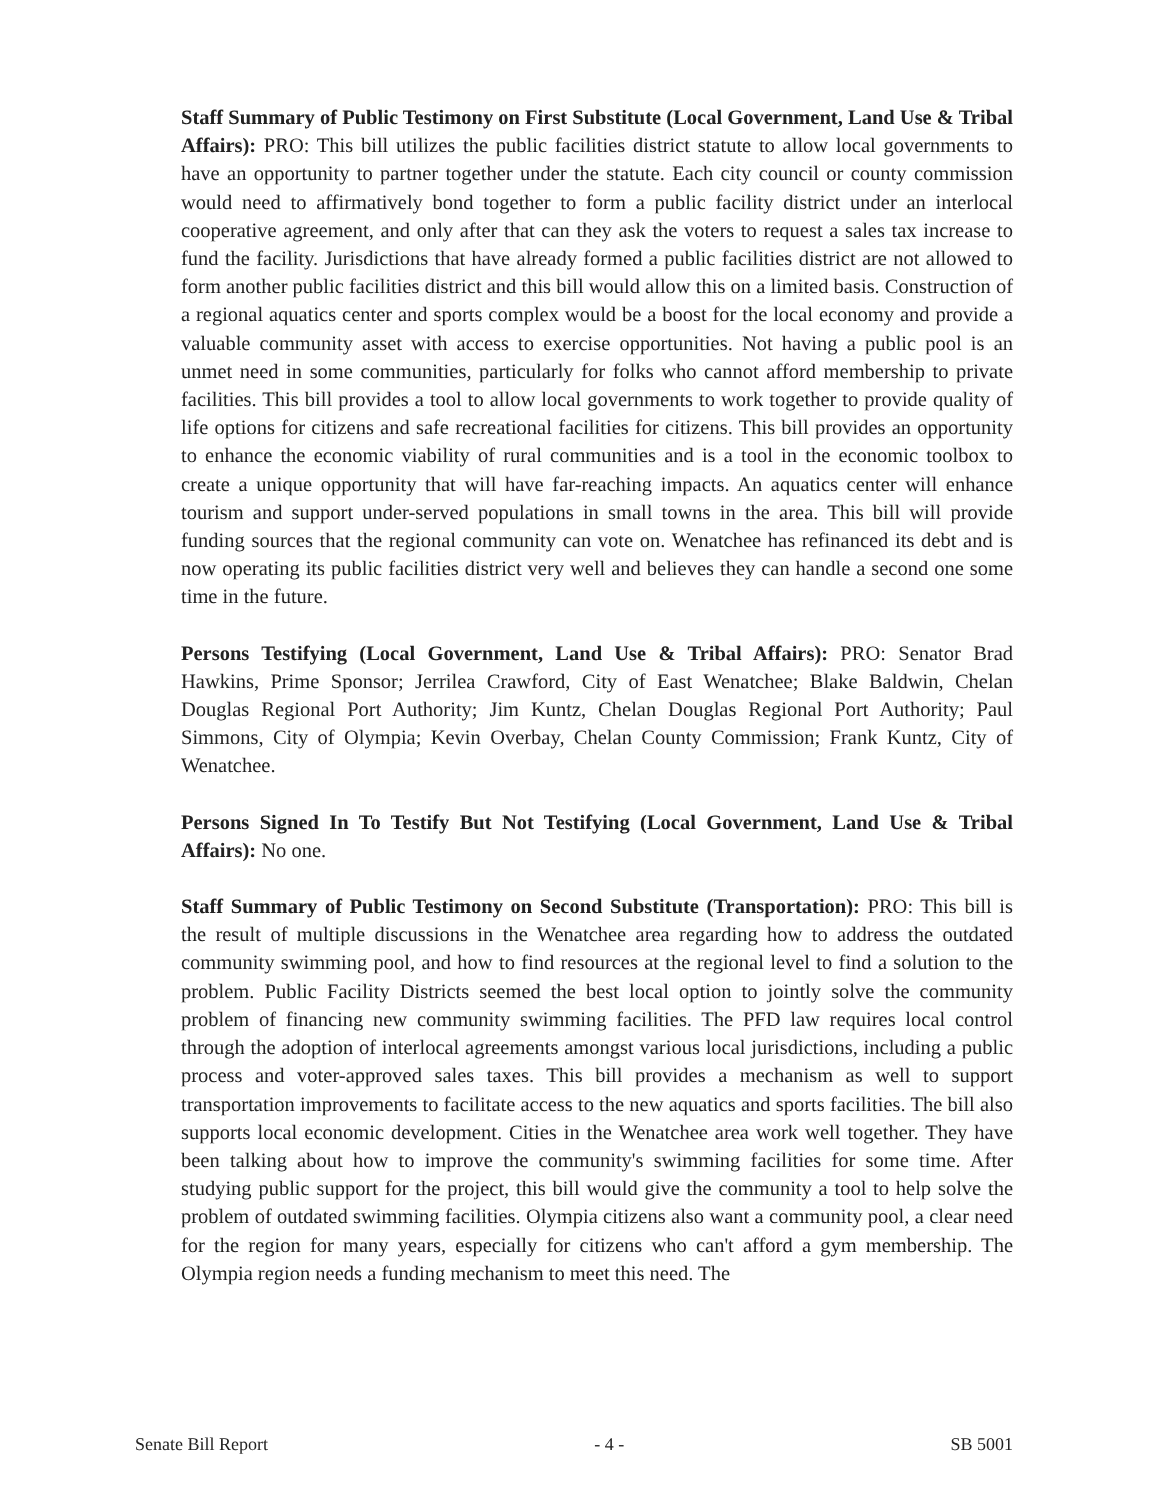Staff Summary of Public Testimony on First Substitute (Local Government, Land Use & Tribal Affairs): PRO: This bill utilizes the public facilities district statute to allow local governments to have an opportunity to partner together under the statute. Each city council or county commission would need to affirmatively bond together to form a public facility district under an interlocal cooperative agreement, and only after that can they ask the voters to request a sales tax increase to fund the facility. Jurisdictions that have already formed a public facilities district are not allowed to form another public facilities district and this bill would allow this on a limited basis. Construction of a regional aquatics center and sports complex would be a boost for the local economy and provide a valuable community asset with access to exercise opportunities. Not having a public pool is an unmet need in some communities, particularly for folks who cannot afford membership to private facilities. This bill provides a tool to allow local governments to work together to provide quality of life options for citizens and safe recreational facilities for citizens. This bill provides an opportunity to enhance the economic viability of rural communities and is a tool in the economic toolbox to create a unique opportunity that will have far-reaching impacts. An aquatics center will enhance tourism and support under-served populations in small towns in the area. This bill will provide funding sources that the regional community can vote on. Wenatchee has refinanced its debt and is now operating its public facilities district very well and believes they can handle a second one some time in the future.
Persons Testifying (Local Government, Land Use & Tribal Affairs): PRO: Senator Brad Hawkins, Prime Sponsor; Jerrilea Crawford, City of East Wenatchee; Blake Baldwin, Chelan Douglas Regional Port Authority; Jim Kuntz, Chelan Douglas Regional Port Authority; Paul Simmons, City of Olympia; Kevin Overbay, Chelan County Commission; Frank Kuntz, City of Wenatchee.
Persons Signed In To Testify But Not Testifying (Local Government, Land Use & Tribal Affairs): No one.
Staff Summary of Public Testimony on Second Substitute (Transportation): PRO: This bill is the result of multiple discussions in the Wenatchee area regarding how to address the outdated community swimming pool, and how to find resources at the regional level to find a solution to the problem. Public Facility Districts seemed the best local option to jointly solve the community problem of financing new community swimming facilities. The PFD law requires local control through the adoption of interlocal agreements amongst various local jurisdictions, including a public process and voter-approved sales taxes. This bill provides a mechanism as well to support transportation improvements to facilitate access to the new aquatics and sports facilities. The bill also supports local economic development. Cities in the Wenatchee area work well together. They have been talking about how to improve the community's swimming facilities for some time. After studying public support for the project, this bill would give the community a tool to help solve the problem of outdated swimming facilities. Olympia citizens also want a community pool, a clear need for the region for many years, especially for citizens who can't afford a gym membership. The Olympia region needs a funding mechanism to meet this need. The
Senate Bill Report - 4 - SB 5001